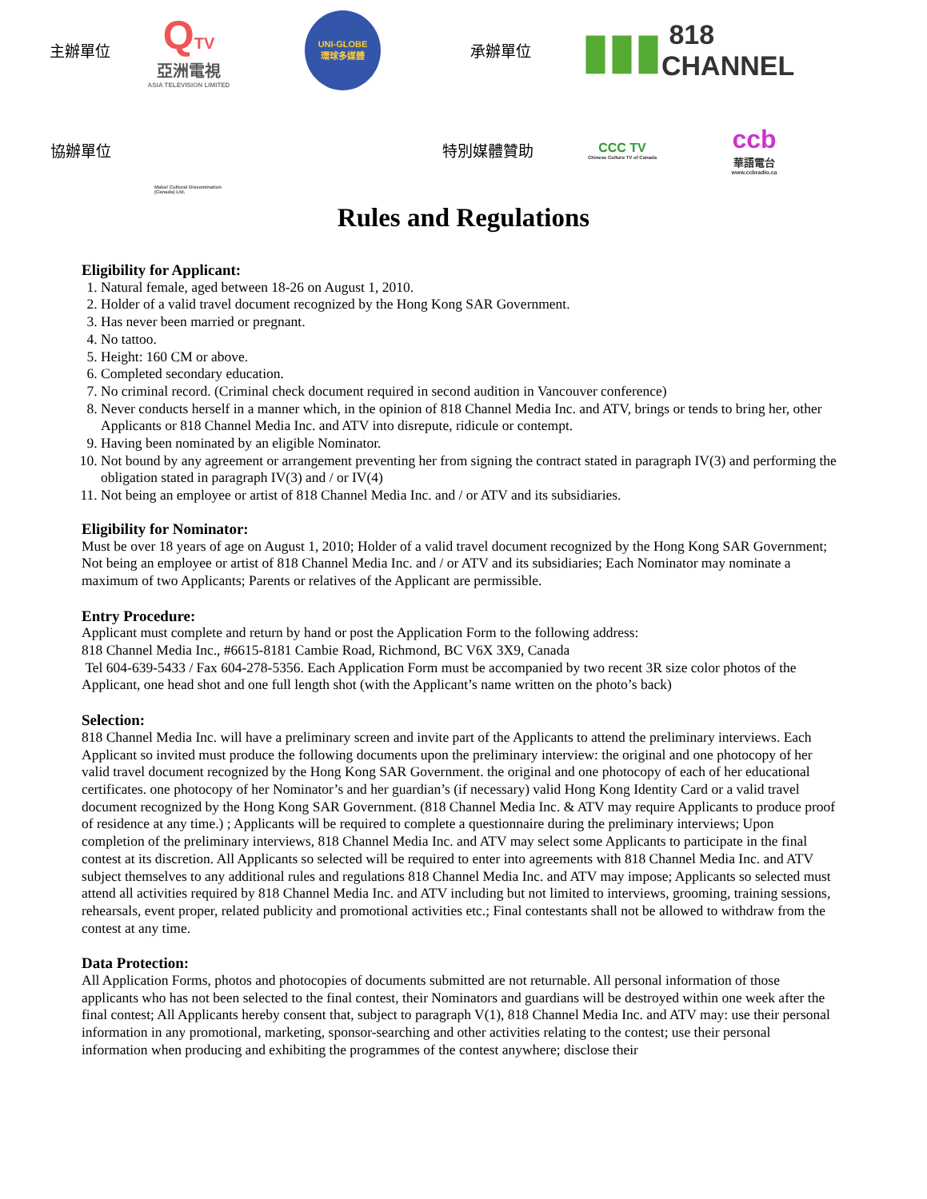主辦單位
QTV
亞洲電視
ASIA TELEVISION LIMITED
UNI-GLOBE
環球多媒體
承辦單位
▮▮▮ 818 CHANNEL
協辦單位
Mabel Cultural Dissemination (Canada) Ltd.
特別媒體贊助
CCC TV
Chinese Culture TV of Canada
ccb
華語電台
www.ccbradio.ca
Rules and Regulations
Eligibility for Applicant:
1. Natural female, aged between 18-26 on August 1, 2010.
2. Holder of a valid travel document recognized by the Hong Kong SAR Government.
3. Has never been married or pregnant.
4. No tattoo.
5. Height: 160 CM or above.
6. Completed secondary education.
7. No criminal record. (Criminal check document required in second audition in Vancouver conference)
8. Never conducts herself in a manner which, in the opinion of 818 Channel Media Inc. and ATV, brings or tends to bring her, other Applicants or 818 Channel Media Inc. and ATV into disrepute, ridicule or contempt.
9. Having been nominated by an eligible Nominator.
10. Not bound by any agreement or arrangement preventing her from signing the contract stated in paragraph IV(3) and performing the obligation stated in paragraph IV(3) and / or IV(4)
11. Not being an employee or artist of 818 Channel Media Inc. and / or ATV and its subsidiaries.
Eligibility for Nominator:
Must be over 18 years of age on August 1, 2010; Holder of a valid travel document recognized by the Hong Kong SAR Government; Not being an employee or artist of 818 Channel Media Inc. and / or ATV and its subsidiaries; Each Nominator may nominate a maximum of two Applicants; Parents or relatives of the Applicant are permissible.
Entry Procedure:
Applicant must complete and return by hand or post the Application Form to the following address:
818 Channel Media Inc., #6615-8181 Cambie Road, Richmond, BC V6X 3X9, Canada
Tel 604-639-5433 / Fax 604-278-5356. Each Application Form must be accompanied by two recent 3R size color photos of the Applicant, one head shot and one full length shot (with the Applicant’s name written on the photo’s back)
Selection:
818 Channel Media Inc. will have a preliminary screen and invite part of the Applicants to attend the preliminary interviews. Each Applicant so invited must produce the following documents upon the preliminary interview: the original and one photocopy of her valid travel document recognized by the Hong Kong SAR Government. the original and one photocopy of each of her educational certificates. one photocopy of her Nominator’s and her guardian’s (if necessary) valid Hong Kong Identity Card or a valid travel document recognized by the Hong Kong SAR Government. (818 Channel Media Inc. & ATV may require Applicants to produce proof of residence at any time.) ; Applicants will be required to complete a questionnaire during the preliminary interviews; Upon completion of the preliminary interviews, 818 Channel Media Inc. and ATV may select some Applicants to participate in the final contest at its discretion. All Applicants so selected will be required to enter into agreements with 818 Channel Media Inc. and ATV subject themselves to any additional rules and regulations 818 Channel Media Inc. and ATV may impose; Applicants so selected must attend all activities required by 818 Channel Media Inc. and ATV including but not limited to interviews, grooming, training sessions, rehearsals, event proper, related publicity and promotional activities etc.; Final contestants shall not be allowed to withdraw from the contest at any time.
Data Protection:
All Application Forms, photos and photocopies of documents submitted are not returnable. All personal information of those applicants who has not been selected to the final contest, their Nominators and guardians will be destroyed within one week after the final contest; All Applicants hereby consent that, subject to paragraph V(1), 818 Channel Media Inc. and ATV may: use their personal information in any promotional, marketing, sponsor-searching and other activities relating to the contest; use their personal information when producing and exhibiting the programmes of the contest anywhere; disclose their